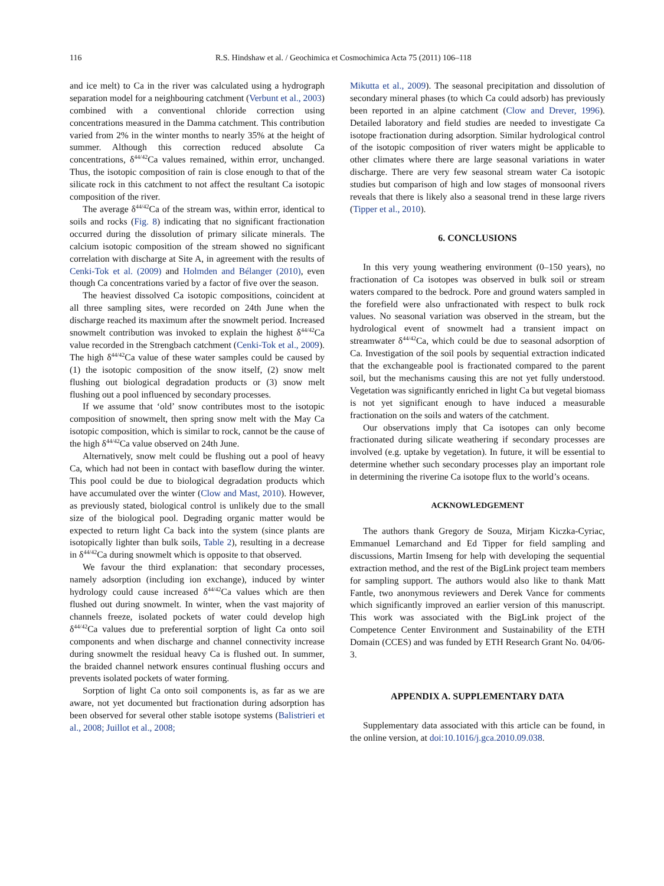116 R.S. Hindshaw et al. / Geochimica et Cosmochimica Acta 75 (2011) 106–118
and ice melt) to Ca in the river was calculated using a hydrograph separation model for a neighbouring catchment (Verbunt et al., 2003) combined with a conventional chloride correction using concentrations measured in the Damma catchment. This contribution varied from 2% in the winter months to nearly 35% at the height of summer. Although this correction reduced absolute Ca concentrations, δ<sup>44/42</sup>Ca values remained, within error, unchanged. Thus, the isotopic composition of rain is close enough to that of the silicate rock in this catchment to not affect the resultant Ca isotopic composition of the river.
The average δ<sup>44/42</sup>Ca of the stream was, within error, identical to soils and rocks (Fig. 8) indicating that no significant fractionation occurred during the dissolution of primary silicate minerals. The calcium isotopic composition of the stream showed no significant correlation with discharge at Site A, in agreement with the results of Cenki-Tok et al. (2009) and Holmden and Bélanger (2010), even though Ca concentrations varied by a factor of five over the season.
The heaviest dissolved Ca isotopic compositions, coincident at all three sampling sites, were recorded on 24th June when the discharge reached its maximum after the snowmelt period. Increased snowmelt contribution was invoked to explain the highest δ<sup>44/42</sup>Ca value recorded in the Strengbach catchment (Cenki-Tok et al., 2009). The high δ<sup>44/42</sup>Ca value of these water samples could be caused by (1) the isotopic composition of the snow itself, (2) snow melt flushing out biological degradation products or (3) snow melt flushing out a pool influenced by secondary processes.
If we assume that ‘old’ snow contributes most to the isotopic composition of snowmelt, then spring snow melt with the May Ca isotopic composition, which is similar to rock, cannot be the cause of the high δ<sup>44/42</sup>Ca value observed on 24th June.
Alternatively, snow melt could be flushing out a pool of heavy Ca, which had not been in contact with baseflow during the winter. This pool could be due to biological degradation products which have accumulated over the winter (Clow and Mast, 2010). However, as previously stated, biological control is unlikely due to the small size of the biological pool. Degrading organic matter would be expected to return light Ca back into the system (since plants are isotopically lighter than bulk soils, Table 2), resulting in a decrease in δ<sup>44/42</sup>Ca during snowmelt which is opposite to that observed.
We favour the third explanation: that secondary processes, namely adsorption (including ion exchange), induced by winter hydrology could cause increased δ<sup>44/42</sup>Ca values which are then flushed out during snowmelt. In winter, when the vast majority of channels freeze, isolated pockets of water could develop high δ<sup>44/42</sup>Ca values due to preferential sorption of light Ca onto soil components and when discharge and channel connectivity increase during snowmelt the residual heavy Ca is flushed out. In summer, the braided channel network ensures continual flushing occurs and prevents isolated pockets of water forming.
Sorption of light Ca onto soil components is, as far as we are aware, not yet documented but fractionation during adsorption has been observed for several other stable isotope systems (Balistrieri et al., 2008; Juillot et al., 2008;
Mikutta et al., 2009). The seasonal precipitation and dissolution of secondary mineral phases (to which Ca could adsorb) has previously been reported in an alpine catchment (Clow and Drever, 1996). Detailed laboratory and field studies are needed to investigate Ca isotope fractionation during adsorption. Similar hydrological control of the isotopic composition of river waters might be applicable to other climates where there are large seasonal variations in water discharge. There are very few seasonal stream water Ca isotopic studies but comparison of high and low stages of monsoonal rivers reveals that there is likely also a seasonal trend in these large rivers (Tipper et al., 2010).
6. CONCLUSIONS
In this very young weathering environment (0–150 years), no fractionation of Ca isotopes was observed in bulk soil or stream waters compared to the bedrock. Pore and ground waters sampled in the forefield were also unfractionated with respect to bulk rock values. No seasonal variation was observed in the stream, but the hydrological event of snowmelt had a transient impact on streamwater δ<sup>44/42</sup>Ca, which could be due to seasonal adsorption of Ca. Investigation of the soil pools by sequential extraction indicated that the exchangeable pool is fractionated compared to the parent soil, but the mechanisms causing this are not yet fully understood. Vegetation was significantly enriched in light Ca but vegetal biomass is not yet significant enough to have induced a measurable fractionation on the soils and waters of the catchment.
Our observations imply that Ca isotopes can only become fractionated during silicate weathering if secondary processes are involved (e.g. uptake by vegetation). In future, it will be essential to determine whether such secondary processes play an important role in determining the riverine Ca isotope flux to the world’s oceans.
ACKNOWLEDGEMENT
The authors thank Gregory de Souza, Mirjam Kiczka-Cyriac, Emmanuel Lemarchand and Ed Tipper for field sampling and discussions, Martin Imseng for help with developing the sequential extraction method, and the rest of the BigLink project team members for sampling support. The authors would also like to thank Matt Fantle, two anonymous reviewers and Derek Vance for comments which significantly improved an earlier version of this manuscript. This work was associated with the BigLink project of the Competence Center Environment and Sustainability of the ETH Domain (CCES) and was funded by ETH Research Grant No. 04/06-3.
APPENDIX A. SUPPLEMENTARY DATA
Supplementary data associated with this article can be found, in the online version, at doi:10.1016/j.gca.2010.09.038.